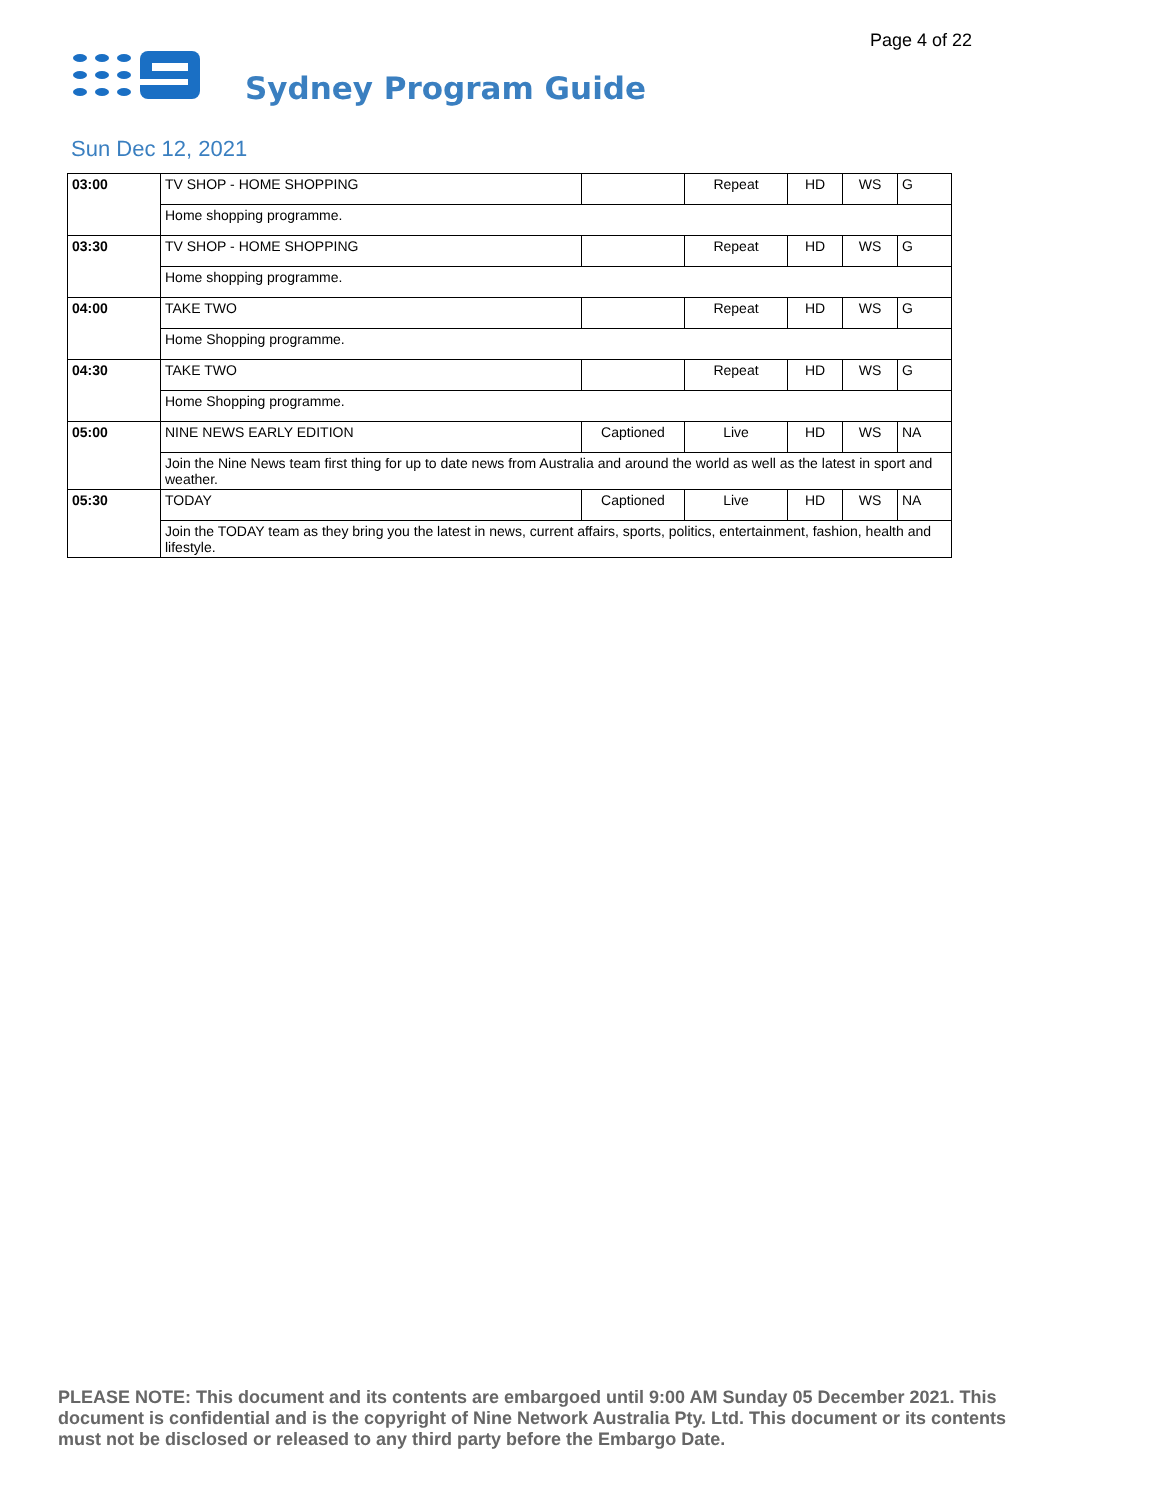Page 4 of 22
Sydney Program Guide
Sun Dec 12, 2021
| 03:00 | TV SHOP - HOME SHOPPING | | Repeat | HD | WS | G |
| | Home shopping programme. | | | | | |
| 03:30 | TV SHOP - HOME SHOPPING | | Repeat | HD | WS | G |
| | Home shopping programme. | | | | | |
| 04:00 | TAKE TWO | | Repeat | HD | WS | G |
| | Home Shopping programme. | | | | | |
| 04:30 | TAKE TWO | | Repeat | HD | WS | G |
| | Home Shopping programme. | | | | | |
| 05:00 | NINE NEWS EARLY EDITION | Captioned | Live | HD | WS | NA |
| | Join the Nine News team first thing for up to date news from Australia and around the world as well as the latest in sport and weather. | | | | | |
| 05:30 | TODAY | Captioned | Live | HD | WS | NA |
| | Join the TODAY team as they bring you the latest in news, current affairs, sports, politics, entertainment, fashion, health and lifestyle. | | | | | |
PLEASE NOTE: This document and its contents are embargoed until 9:00 AM Sunday 05 December 2021. This document is confidential and is the copyright of Nine Network Australia Pty. Ltd. This document or its contents must not be disclosed or released to any third party before the Embargo Date.